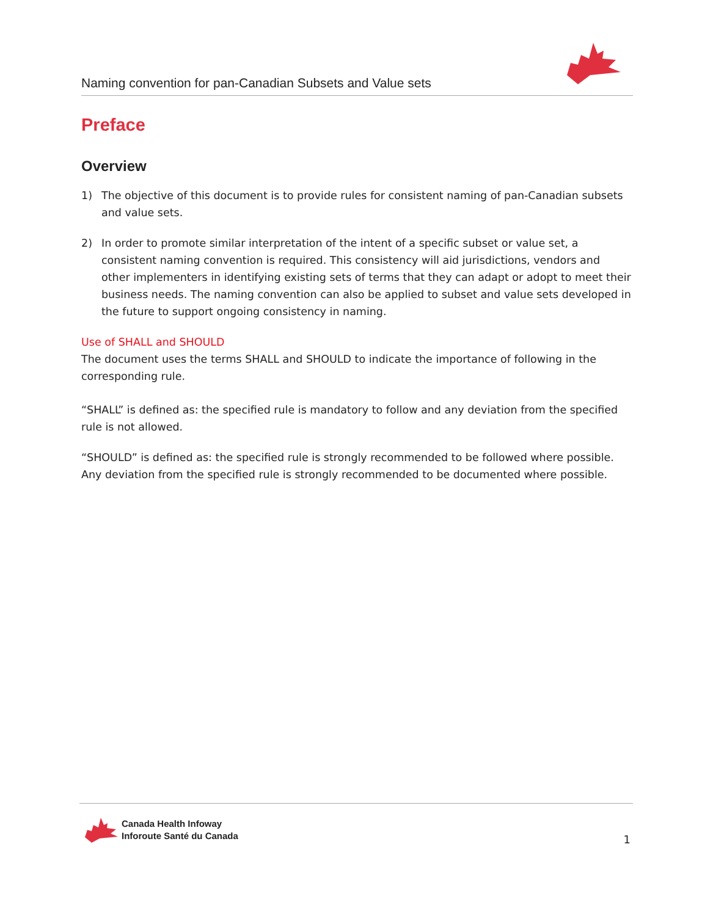Naming convention for pan-Canadian Subsets and Value sets
Preface
Overview
1) The objective of this document is to provide rules for consistent naming of pan-Canadian subsets and value sets.
2) In order to promote similar interpretation of the intent of a specific subset or value set, a consistent naming convention is required. This consistency will aid jurisdictions, vendors and other implementers in identifying existing sets of terms that they can adapt or adopt to meet their business needs. The naming convention can also be applied to subset and value sets developed in the future to support ongoing consistency in naming.
Use of SHALL and SHOULD
The document uses the terms SHALL and SHOULD to indicate the importance of following in the corresponding rule.
“SHALL” is defined as: the specified rule is mandatory to follow and any deviation from the specified rule is not allowed.
“SHOULD” is defined as: the specified rule is strongly recommended to be followed where possible. Any deviation from the specified rule is strongly recommended to be documented where possible.
Canada Health Infoway
Inforoute Santé du Canada
1